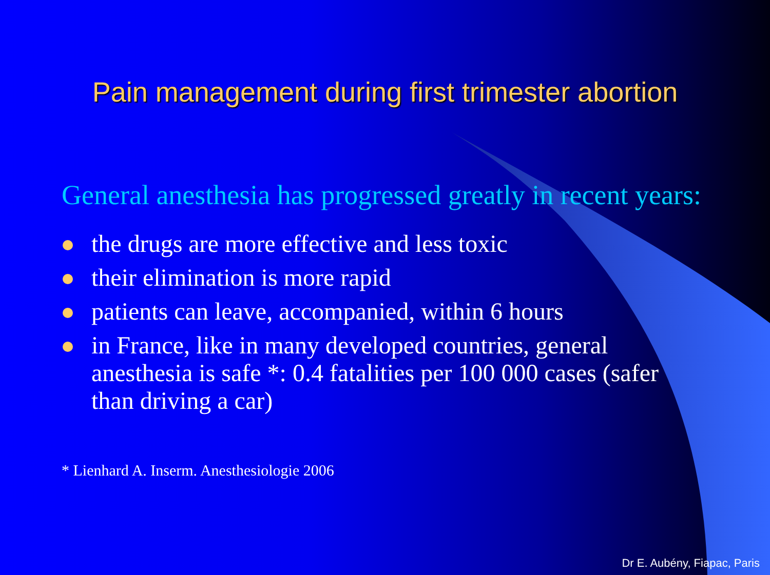Pain management during first trimester abortion
General anesthesia has progressed greatly in recent years:
the drugs are more effective and less toxic
their elimination is more rapid
patients can leave, accompanied, within 6 hours
in France, like in many developed countries, general anesthesia is safe *: 0.4 fatalities per 100 000 cases (safer than driving a car)
* Lienhard A. Inserm. Anesthesiologie 2006
Dr E. Aubény, Fiapac, Paris